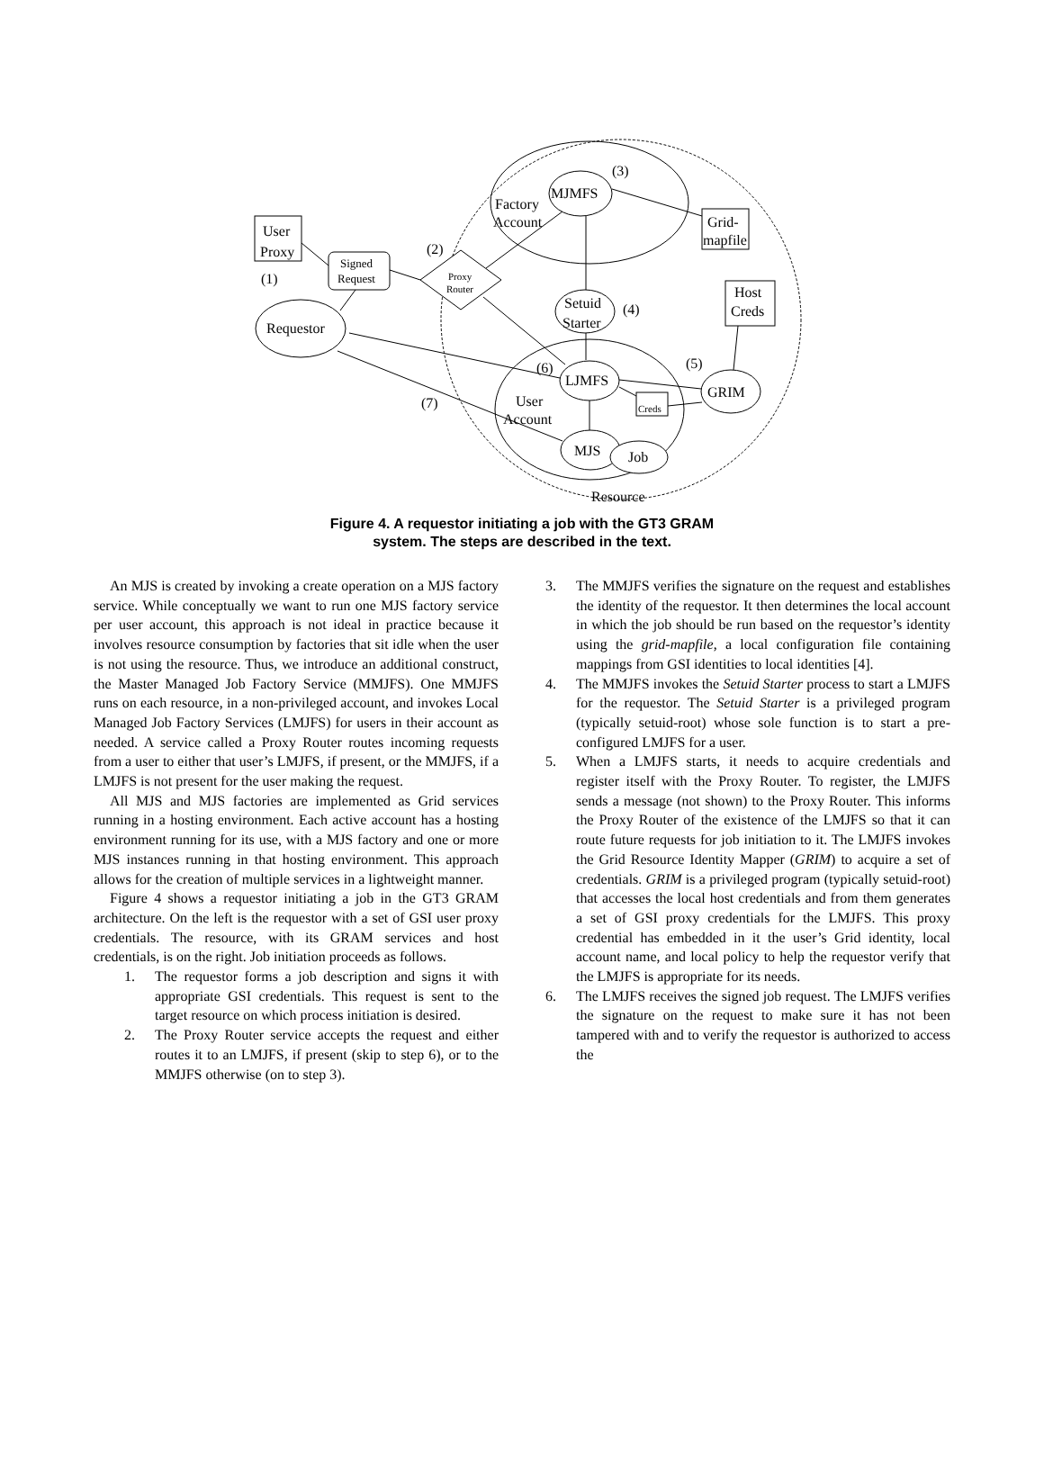MJMFS
(3)
Factory
Account
Grid-
mapfile
User
Proxy
Signed
Request
Proxy
Router
(2)
(1)
Requestor
Setuid
Starter
(4)
Host
Creds
LJMFS
(6)
GRIM
(5)
Creds
User
Account
MJS
Job
(7)
Resource
Figure 4. A requestor initiating a job with the GT3 GRAM
system. The steps are described in the text.
An MJS is created by invoking a create operation on a MJS factory service. While conceptually we want to run one MJS factory service per user account, this approach is not ideal in practice because it involves resource consumption by factories that sit idle when the user is not using the resource. Thus, we introduce an additional construct, the Master Managed Job Factory Service (MMJFS). One MMJFS runs on each resource, in a non-privileged account, and invokes Local Managed Job Factory Services (LMJFS) for users in their account as needed. A service called a Proxy Router routes incoming requests from a user to either that user’s LMJFS, if present, or the MMJFS, if a LMJFS is not present for the user making the request.
All MJS and MJS factories are implemented as Grid services running in a hosting environment. Each active account has a hosting environment running for its use, with a MJS factory and one or more MJS instances running in that hosting environment. This approach allows for the creation of multiple services in a lightweight manner.
Figure 4 shows a requestor initiating a job in the GT3 GRAM architecture. On the left is the requestor with a set of GSI user proxy credentials. The resource, with its GRAM services and host credentials, is on the right. Job initiation proceeds as follows.
1. The requestor forms a job description and signs it with appropriate GSI credentials. This request is sent to the target resource on which process initiation is desired.
2. The Proxy Router service accepts the request and either routes it to an LMJFS, if present (skip to step 6), or to the MMJFS otherwise (on to step 3).
3. The MMJFS verifies the signature on the request and establishes the identity of the requestor. It then determines the local account in which the job should be run based on the requestor’s identity using the grid-mapfile, a local configuration file containing mappings from GSI identities to local identities [4].
4. The MMJFS invokes the Setuid Starter process to start a LMJFS for the requestor. The Setuid Starter is a privileged program (typically setuid-root) whose sole function is to start a pre-configured LMJFS for a user.
5. When a LMJFS starts, it needs to acquire credentials and register itself with the Proxy Router. To register, the LMJFS sends a message (not shown) to the Proxy Router. This informs the Proxy Router of the existence of the LMJFS so that it can route future requests for job initiation to it. The LMJFS invokes the Grid Resource Identity Mapper (GRIM) to acquire a set of credentials. GRIM is a privileged program (typically setuid-root) that accesses the local host credentials and from them generates a set of GSI proxy credentials for the LMJFS. This proxy credential has embedded in it the user’s Grid identity, local account name, and local policy to help the requestor verify that the LMJFS is appropriate for its needs.
6. The LMJFS receives the signed job request. The LMJFS verifies the signature on the request to make sure it has not been tampered with and to verify the requestor is authorized to access the